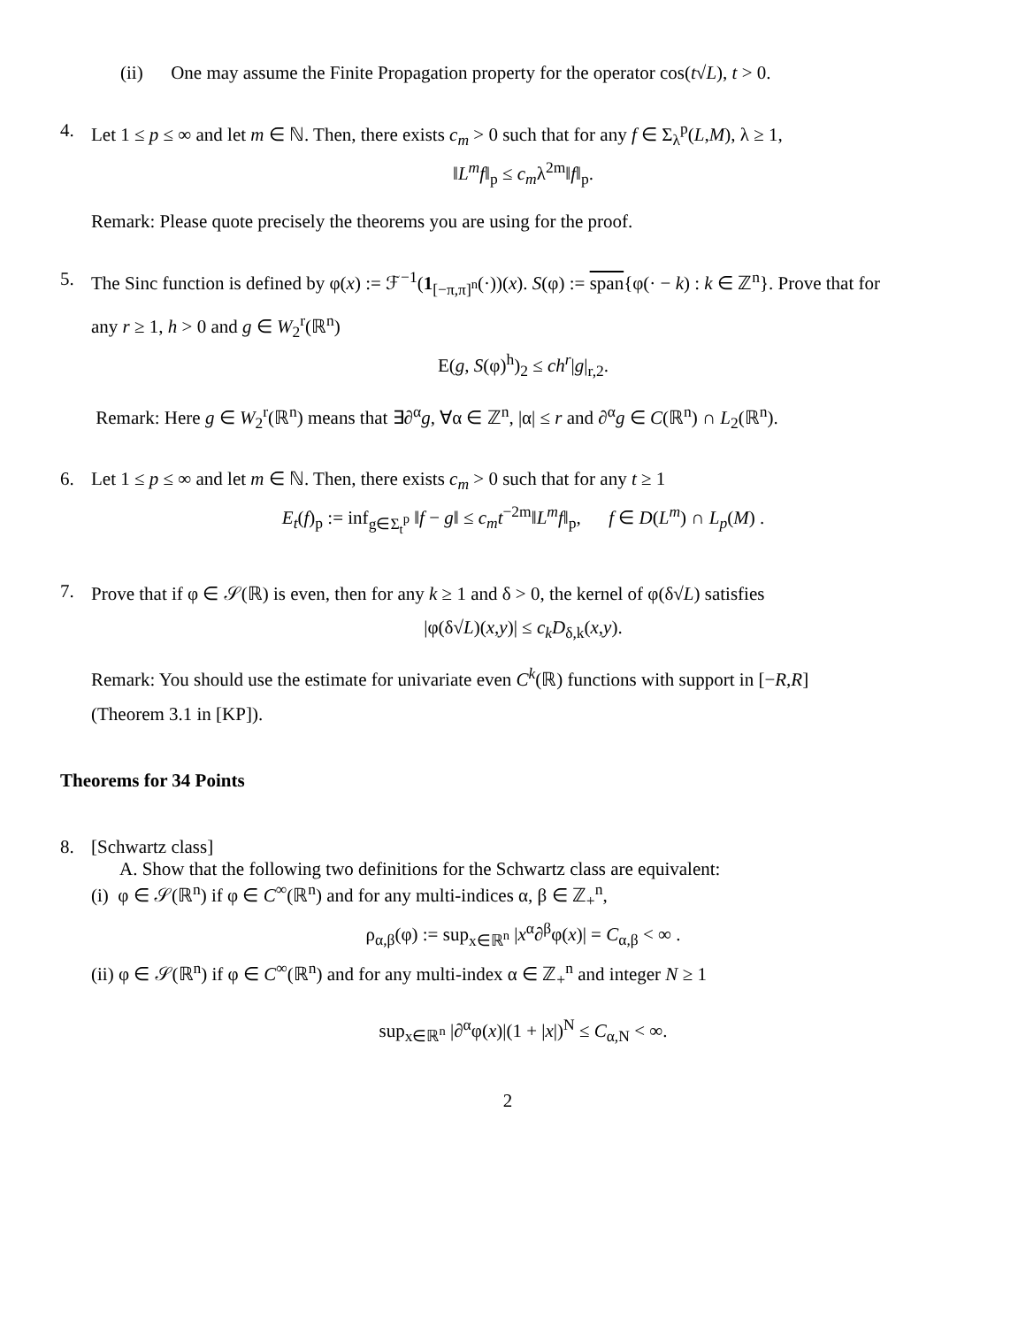(ii) One may assume the Finite Propagation property for the operator cos(t√L), t > 0.
4. Let 1 ≤ p ≤ ∞ and let m ∈ ℕ. Then, there exists c<sub>m</sub> > 0 such that for any f ∈ Σ<sub>λ</sub><sup>p</sup>(L,M), λ ≥ 1,
‖L<sup>m</sup>f‖<sub>p</sub> ≤ c<sub>m</sub>λ<sup>2m</sup>‖f‖<sub>p</sub>.
Remark: Please quote precisely the theorems you are using for the proof.
5. The Sinc function is defined by φ(x) := ℱ<sup>−1</sup>(1<sub>[−π,π]<sup>n</sup></sub>(·))(x). S(φ) := span{φ(· − k) : k ∈ ℤ<sup>n</sup>}. Prove that for
any r ≥ 1, h > 0 and g ∈ W<sub>2</sub><sup>r</sup>(ℝ<sup>n</sup>)
E(g, S(φ)<sup>h</sup>)<sub>2</sub> ≤ ch<sup>r</sup>|g|<sub>r,2</sub>.
Remark: Here g ∈ W<sub>2</sub><sup>r</sup>(ℝ<sup>n</sup>) means that ∃∂<sup>α</sup>g, ∀α ∈ ℤ<sup>n</sup>, |α| ≤ r and ∂<sup>α</sup>g ∈ C(ℝ<sup>n</sup>) ∩ L<sub>2</sub>(ℝ<sup>n</sup>).
6. Let 1 ≤ p ≤ ∞ and let m ∈ ℕ. Then, there exists c<sub>m</sub> > 0 such that for any t ≥ 1
E<sub>t</sub>(f)<sub>p</sub> := inf<sub>g∈Σ<sub>t</sub><sup>p</sup></sub> ‖f − g‖ ≤ c<sub>m</sub>t<sup>−2m</sup>‖L<sup>m</sup>f‖<sub>p</sub>, f ∈ D(L<sup>m</sup>) ∩ L<sub>p</sub>(M) .
7. Prove that if φ ∈ 𝒮(ℝ) is even, then for any k ≥ 1 and δ > 0, the kernel of φ(δ√L) satisfies
|φ(δ√L)(x,y)| ≤ c<sub>k</sub>D<sub>δ,k</sub>(x,y).
Remark: You should use the estimate for univariate even C<sup>k</sup>(ℝ) functions with support in [−R,R]
(Theorem 3.1 in [KP]).
Theorems for 34 Points
8. [Schwartz class]
A. Show that the following two definitions for the Schwartz class are equivalent:
(i) φ ∈ 𝒮(ℝ<sup>n</sup>) if φ ∈ C<sup>∞</sup>(ℝ<sup>n</sup>) and for any multi-indices α, β ∈ ℤ<sub>+</sub><sup>n</sup>,
ρ<sub>α,β</sub>(φ) := sup<sub>x∈ℝ<sup>n</sup></sub> |x<sup>α</sup>∂<sup>β</sup>φ(x)| = C<sub>α,β</sub> < ∞ .
(ii) φ ∈ 𝒮(ℝ<sup>n</sup>) if φ ∈ C<sup>∞</sup>(ℝ<sup>n</sup>) and for any multi-index α ∈ ℤ<sub>+</sub><sup>n</sup> and integer N ≥ 1
sup<sub>x∈ℝ<sup>n</sup></sub> |∂<sup>α</sup>φ(x)|(1 + |x|)<sup>N</sup> ≤ C<sub>α,N</sub> < ∞.
2